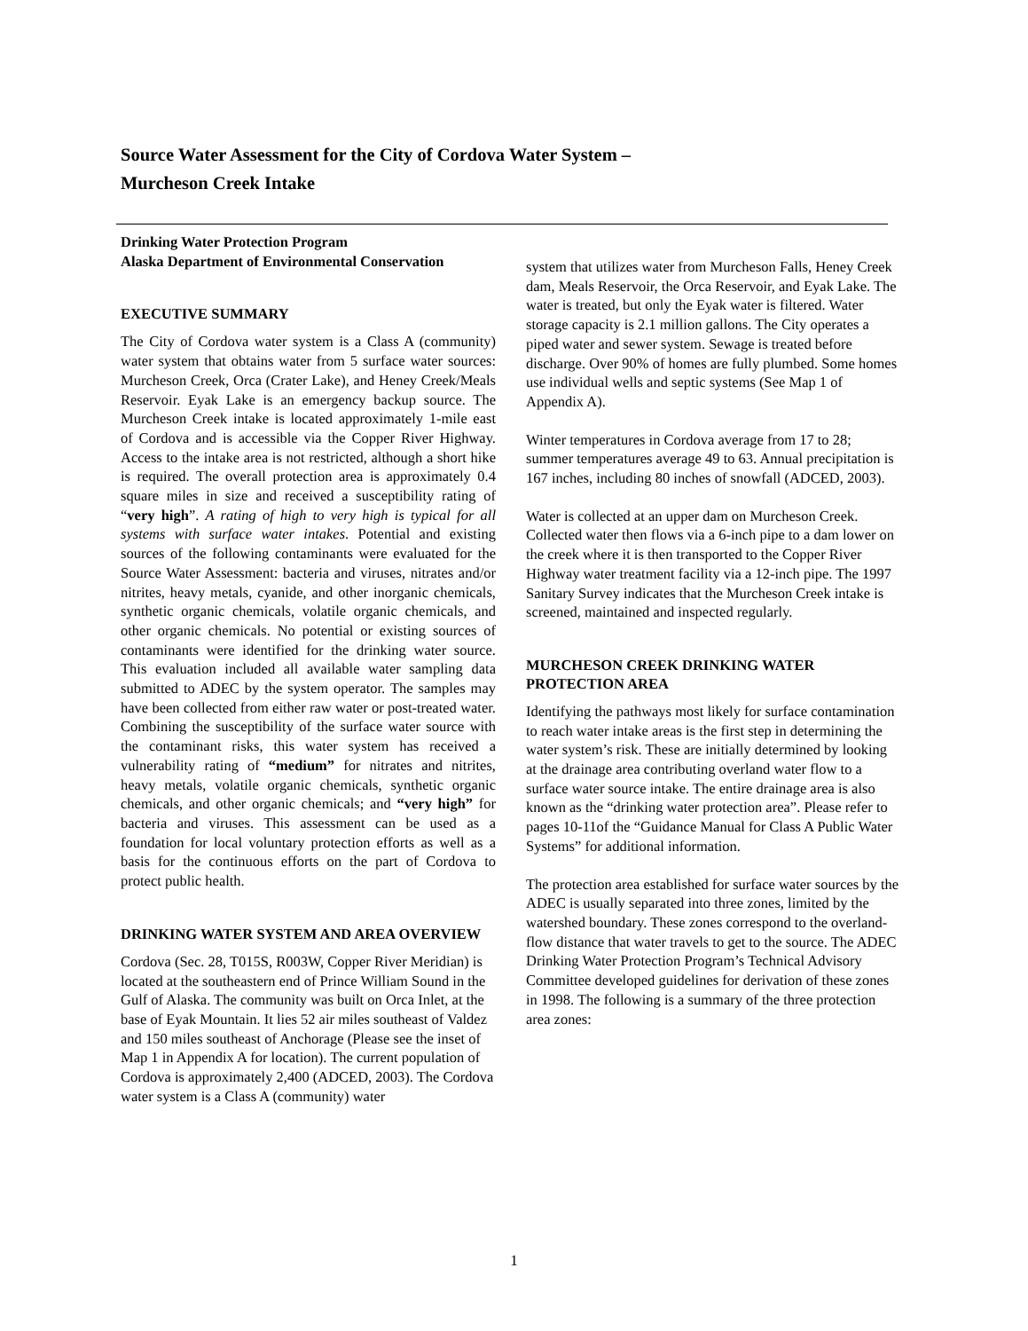Source Water Assessment for the City of Cordova Water System –
Murcheson Creek Intake
Drinking Water Protection Program
Alaska Department of Environmental Conservation
EXECUTIVE SUMMARY
The City of Cordova water system is a Class A (community) water system that obtains water from 5 surface water sources: Murcheson Creek, Orca (Crater Lake), and Heney Creek/Meals Reservoir. Eyak Lake is an emergency backup source. The Murcheson Creek intake is located approximately 1-mile east of Cordova and is accessible via the Copper River Highway. Access to the intake area is not restricted, although a short hike is required. The overall protection area is approximately 0.4 square miles in size and received a susceptibility rating of “very high”. A rating of high to very high is typical for all systems with surface water intakes. Potential and existing sources of the following contaminants were evaluated for the Source Water Assessment: bacteria and viruses, nitrates and/or nitrites, heavy metals, cyanide, and other inorganic chemicals, synthetic organic chemicals, volatile organic chemicals, and other organic chemicals. No potential or existing sources of contaminants were identified for the drinking water source. This evaluation included all available water sampling data submitted to ADEC by the system operator. The samples may have been collected from either raw water or post-treated water. Combining the susceptibility of the surface water source with the contaminant risks, this water system has received a vulnerability rating of “medium” for nitrates and nitrites, heavy metals, volatile organic chemicals, synthetic organic chemicals, and other organic chemicals; and “very high” for bacteria and viruses. This assessment can be used as a foundation for local voluntary protection efforts as well as a basis for the continuous efforts on the part of Cordova to protect public health.
DRINKING WATER SYSTEM AND AREA OVERVIEW
Cordova (Sec. 28, T015S, R003W, Copper River Meridian) is located at the southeastern end of Prince William Sound in the Gulf of Alaska. The community was built on Orca Inlet, at the base of Eyak Mountain. It lies 52 air miles southeast of Valdez and 150 miles southeast of Anchorage (Please see the inset of Map 1 in Appendix A for location). The current population of Cordova is approximately 2,400 (ADCED, 2003). The Cordova water system is a Class A (community) water
system that utilizes water from Murcheson Falls, Heney Creek dam, Meals Reservoir, the Orca Reservoir, and Eyak Lake. The water is treated, but only the Eyak water is filtered. Water storage capacity is 2.1 million gallons. The City operates a piped water and sewer system. Sewage is treated before discharge. Over 90% of homes are fully plumbed. Some homes use individual wells and septic systems (See Map 1 of Appendix A).
Winter temperatures in Cordova average from 17 to 28; summer temperatures average 49 to 63. Annual precipitation is 167 inches, including 80 inches of snowfall (ADCED, 2003).
Water is collected at an upper dam on Murcheson Creek. Collected water then flows via a 6-inch pipe to a dam lower on the creek where it is then transported to the Copper River Highway water treatment facility via a 12-inch pipe. The 1997 Sanitary Survey indicates that the Murcheson Creek intake is screened, maintained and inspected regularly.
MURCHESON CREEK DRINKING WATER PROTECTION AREA
Identifying the pathways most likely for surface contamination to reach water intake areas is the first step in determining the water system’s risk. These are initially determined by looking at the drainage area contributing overland water flow to a surface water source intake. The entire drainage area is also known as the “drinking water protection area”. Please refer to pages 10-11of the “Guidance Manual for Class A Public Water Systems” for additional information.
The protection area established for surface water sources by the ADEC is usually separated into three zones, limited by the watershed boundary. These zones correspond to the overland-flow distance that water travels to get to the source. The ADEC Drinking Water Protection Program’s Technical Advisory Committee developed guidelines for derivation of these zones in 1998. The following is a summary of the three protection area zones:
1